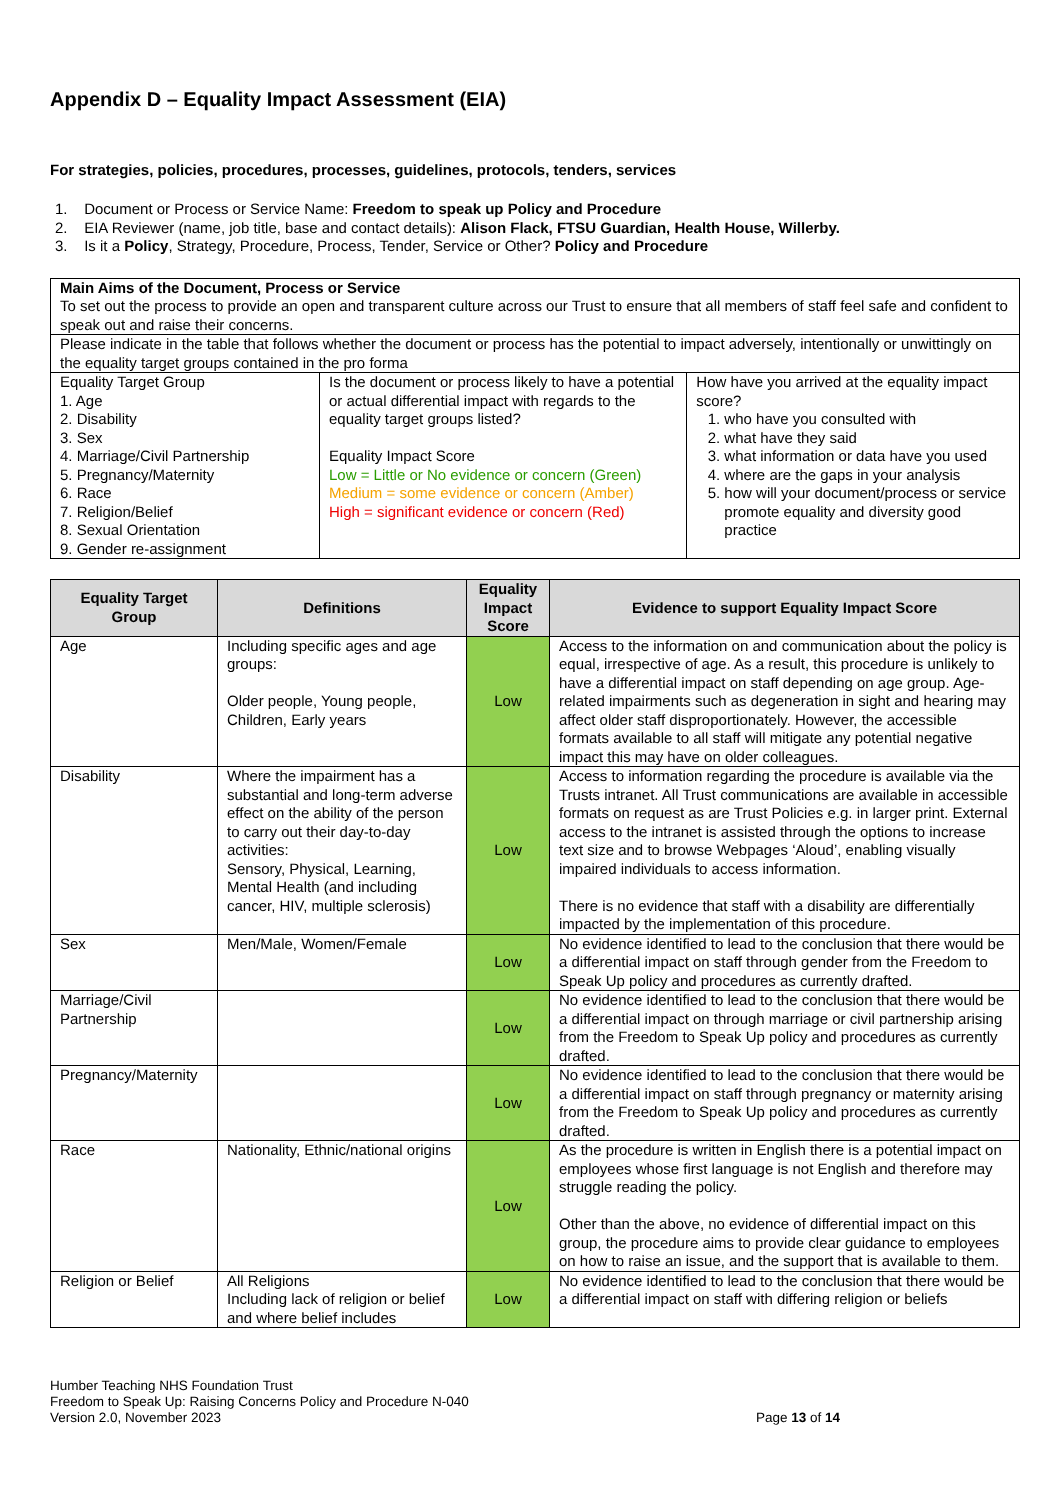Appendix D – Equality Impact Assessment (EIA)
For strategies, policies, procedures, processes, guidelines, protocols, tenders, services
1. Document or Process or Service Name: Freedom to speak up Policy and Procedure
2. EIA Reviewer (name, job title, base and contact details): Alison Flack, FTSU Guardian, Health House, Willerby.
3. Is it a Policy, Strategy, Procedure, Process, Tender, Service or Other? Policy and Procedure
| Main Aims of the Document, Process or Service To set out the process to provide an open and transparent culture across our Trust to ensure that all members of staff feel safe and confident to speak out and raise their concerns. | | |
| Please indicate in the table that follows whether the document or process has the potential to impact adversely, intentionally or unwittingly on the equality target groups contained in the pro forma | | |
| Equality Target Group 1. Age 2. Disability 3. Sex 4. Marriage/Civil Partnership 5. Pregnancy/Maternity 6. Race 7. Religion/Belief 8. Sexual Orientation 9. Gender re-assignment | Is the document or process likely to have a potential or actual differential impact with regards to the equality target groups listed? Equality Impact Score Low = Little or No evidence or concern (Green) Medium = some evidence or concern (Amber) High = significant evidence or concern (Red) | How have you arrived at the equality impact score? 1. who have you consulted with 2. what have they said 3. what information or data have you used 4. where are the gaps in your analysis 5. how will your document/process or service promote equality and diversity good practice |
| Equality Target Group | Definitions | Equality Impact Score | Evidence to support Equality Impact Score |
| --- | --- | --- | --- |
| Age | Including specific ages and age groups: Older people, Young people, Children, Early years | Low | Access to the information on and communication about the policy is equal, irrespective of age. As a result, this procedure is unlikely to have a differential impact on staff depending on age group. Age-related impairments such as degeneration in sight and hearing may affect older staff disproportionately. However, the accessible formats available to all staff will mitigate any potential negative impact this may have on older colleagues. |
| Disability | Where the impairment has a substantial and long-term adverse effect on the ability of the person to carry out their day-to-day activities: Sensory, Physical, Learning, Mental Health (and including cancer, HIV, multiple sclerosis) | Low | Access to information regarding the procedure is available via the Trusts intranet. All Trust communications are available in accessible formats on request as are Trust Policies e.g. in larger print. External access to the intranet is assisted through the options to increase text size and to browse Webpages ‘Aloud’, enabling visually impaired individuals to access information. There is no evidence that staff with a disability are differentially impacted by the implementation of this procedure. |
| Sex | Men/Male, Women/Female | Low | No evidence identified to lead to the conclusion that there would be a differential impact on staff through gender from the Freedom to Speak Up policy and procedures as currently drafted. |
| Marriage/Civil Partnership | | Low | No evidence identified to lead to the conclusion that there would be a differential impact on through marriage or civil partnership arising from the Freedom to Speak Up policy and procedures as currently drafted. |
| Pregnancy/Maternity | | Low | No evidence identified to lead to the conclusion that there would be a differential impact on staff through pregnancy or maternity arising from the Freedom to Speak Up policy and procedures as currently drafted. |
| Race | Nationality, Ethnic/national origins | Low | As the procedure is written in English there is a potential impact on employees whose first language is not English and therefore may struggle reading the policy. Other than the above, no evidence of differential impact on this group, the procedure aims to provide clear guidance to employees on how to raise an issue, and the support that is available to them. |
| Religion or Belief | All Religions Including lack of religion or belief and where belief includes | Low | No evidence identified to lead to the conclusion that there would be a differential impact on staff with differing religion or beliefs |
Humber Teaching NHS Foundation Trust
Freedom to Speak Up: Raising Concerns Policy and Procedure N-040
Version 2.0, November 2023
Page 13 of 14